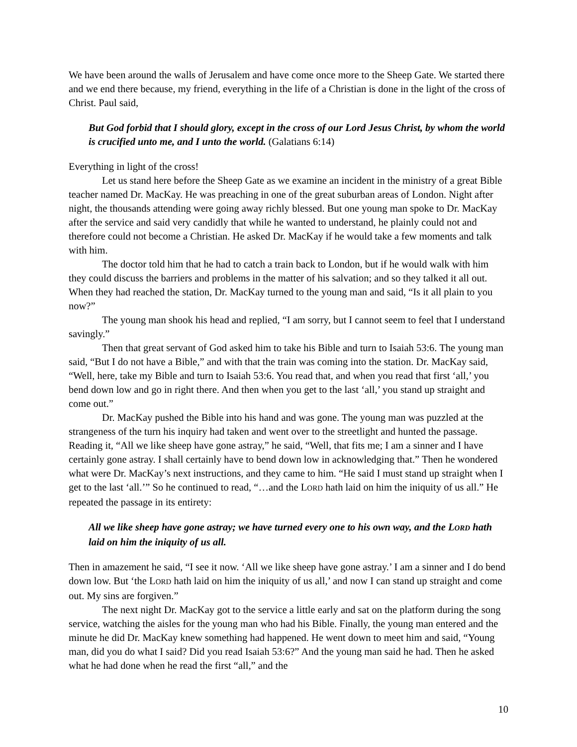We have been around the walls of Jerusalem and have come once more to the Sheep Gate. We started there and we end there because, my friend, everything in the life of a Christian is done in the light of the cross of Christ. Paul said,
But God forbid that I should glory, except in the cross of our Lord Jesus Christ, by whom the world is crucified unto me, and I unto the world. (Galatians 6:14)
Everything in light of the cross!
Let us stand here before the Sheep Gate as we examine an incident in the ministry of a great Bible teacher named Dr. MacKay. He was preaching in one of the great suburban areas of London. Night after night, the thousands attending were going away richly blessed. But one young man spoke to Dr. MacKay after the service and said very candidly that while he wanted to understand, he plainly could not and therefore could not become a Christian. He asked Dr. MacKay if he would take a few moments and talk with him.
The doctor told him that he had to catch a train back to London, but if he would walk with him they could discuss the barriers and problems in the matter of his salvation; and so they talked it all out. When they had reached the station, Dr. MacKay turned to the young man and said, “Is it all plain to you now?”
The young man shook his head and replied, “I am sorry, but I cannot seem to feel that I understand savingly.”
Then that great servant of God asked him to take his Bible and turn to Isaiah 53:6. The young man said, “But I do not have a Bible,” and with that the train was coming into the station. Dr. MacKay said, “Well, here, take my Bible and turn to Isaiah 53:6. You read that, and when you read that first ‘all,’ you bend down low and go in right there. And then when you get to the last ‘all,’ you stand up straight and come out.”
Dr. MacKay pushed the Bible into his hand and was gone. The young man was puzzled at the strangeness of the turn his inquiry had taken and went over to the streetlight and hunted the passage. Reading it, “All we like sheep have gone astray,” he said, “Well, that fits me; I am a sinner and I have certainly gone astray. I shall certainly have to bend down low in acknowledging that.” Then he wondered what were Dr. MacKay’s next instructions, and they came to him. “He said I must stand up straight when I get to the last ‘all.’” So he continued to read, “…and the LORD hath laid on him the iniquity of us all.” He repeated the passage in its entirety:
All we like sheep have gone astray; we have turned every one to his own way, and the LORD hath laid on him the iniquity of us all.
Then in amazement he said, “I see it now. ‘All we like sheep have gone astray.’ I am a sinner and I do bend down low. But ‘the LORD hath laid on him the iniquity of us all,’ and now I can stand up straight and come out. My sins are forgiven.”
The next night Dr. MacKay got to the service a little early and sat on the platform during the song service, watching the aisles for the young man who had his Bible. Finally, the young man entered and the minute he did Dr. MacKay knew something had happened. He went down to meet him and said, “Young man, did you do what I said? Did you read Isaiah 53:6?” And the young man said he had. Then he asked what he had done when he read the first “all,” and the
10